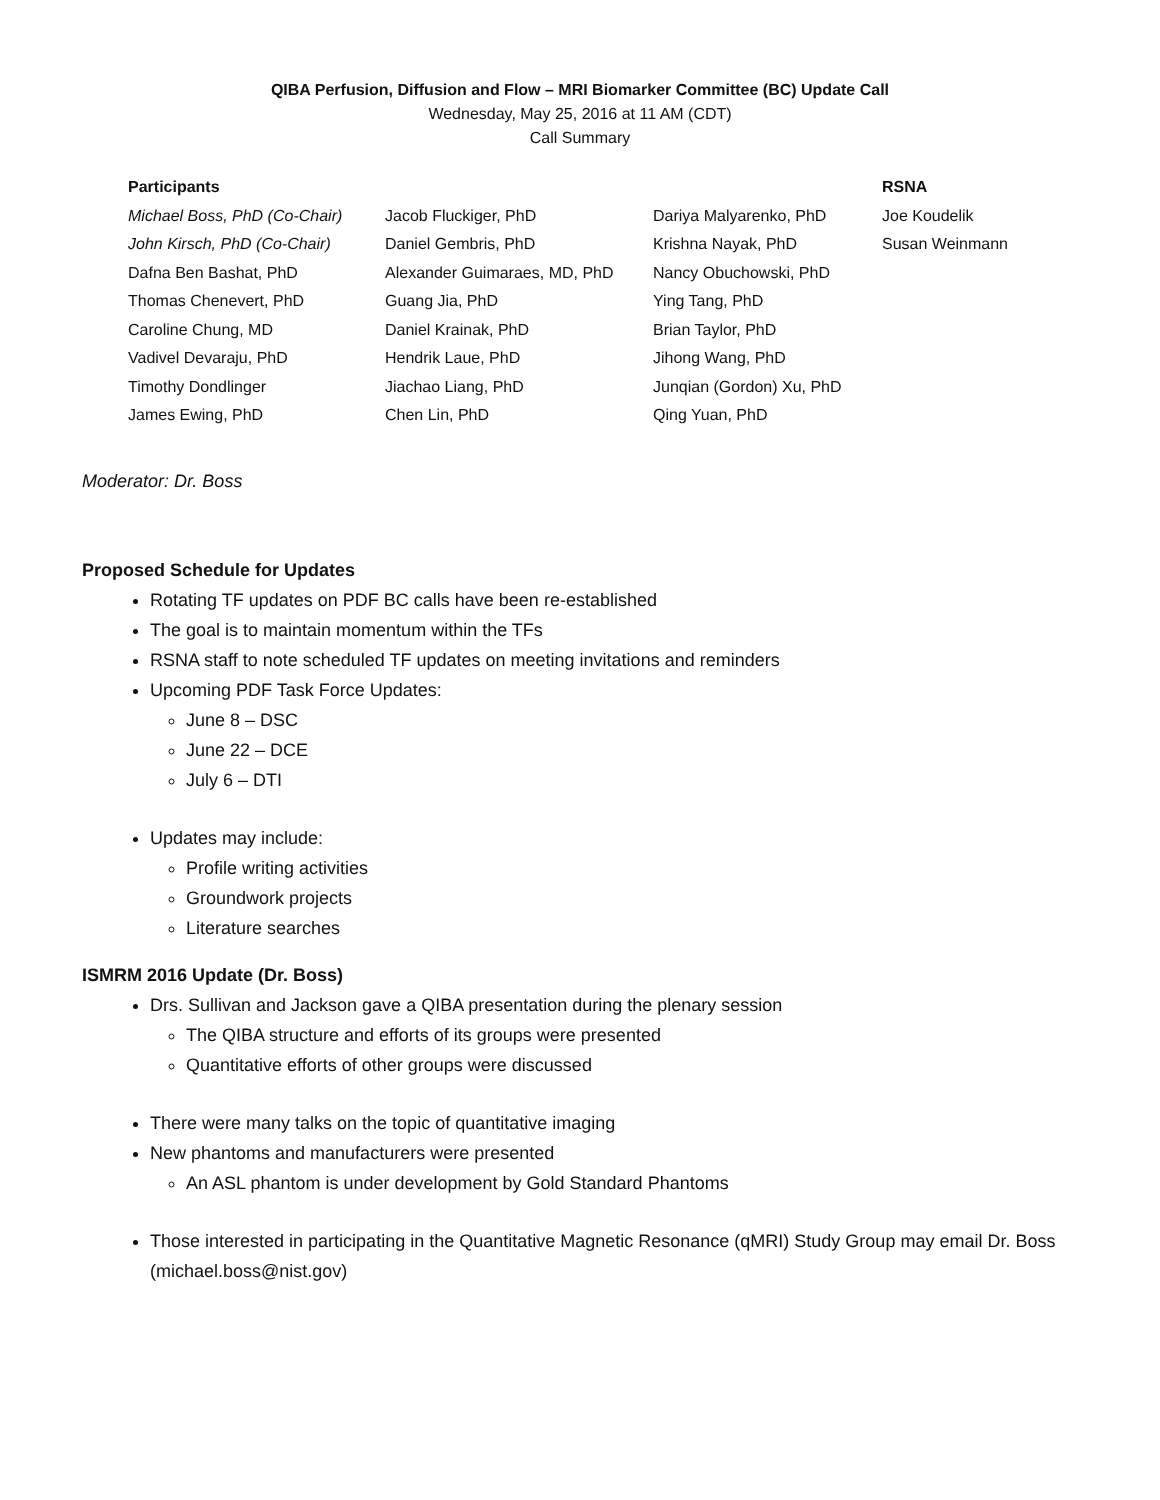QIBA Perfusion, Diffusion and Flow – MRI Biomarker Committee (BC) Update Call
Wednesday, May 25, 2016 at 11 AM (CDT)
Call Summary
| Participants | | | RSNA |
| --- | --- | --- | --- |
| Michael Boss, PhD (Co-Chair) | Jacob Fluckiger, PhD | Dariya Malyarenko, PhD | Joe Koudelik |
| John Kirsch, PhD (Co-Chair) | Daniel Gembris, PhD | Krishna Nayak, PhD | Susan Weinmann |
| Dafna Ben Bashat, PhD | Alexander Guimaraes, MD, PhD | Nancy Obuchowski, PhD | |
| Thomas Chenevert, PhD | Guang Jia, PhD | Ying Tang, PhD | |
| Caroline Chung, MD | Daniel Krainak, PhD | Brian Taylor, PhD | |
| Vadivel Devaraju, PhD | Hendrik Laue, PhD | Jihong Wang, PhD | |
| Timothy Dondlinger | Jiachao Liang, PhD | Junqian (Gordon) Xu, PhD | |
| James Ewing, PhD | Chen Lin, PhD | Qing Yuan, PhD | |
Moderator: Dr. Boss
Proposed Schedule for Updates
Rotating TF updates on PDF BC calls have been re-established
The goal is to maintain momentum within the TFs
RSNA staff to note scheduled TF updates on meeting invitations and reminders
Upcoming PDF Task Force Updates:
June 8 – DSC
June 22 – DCE
July 6 – DTI
Updates may include:
Profile writing activities
Groundwork projects
Literature searches
ISMRM 2016 Update (Dr. Boss)
Drs. Sullivan and Jackson gave a QIBA presentation during the plenary session
The QIBA structure and efforts of its groups were presented
Quantitative efforts of other groups were discussed
There were many talks on the topic of quantitative imaging
New phantoms and manufacturers were presented
An ASL phantom is under development by Gold Standard Phantoms
Those interested in participating in the Quantitative Magnetic Resonance (qMRI) Study Group may email Dr. Boss (michael.boss@nist.gov)